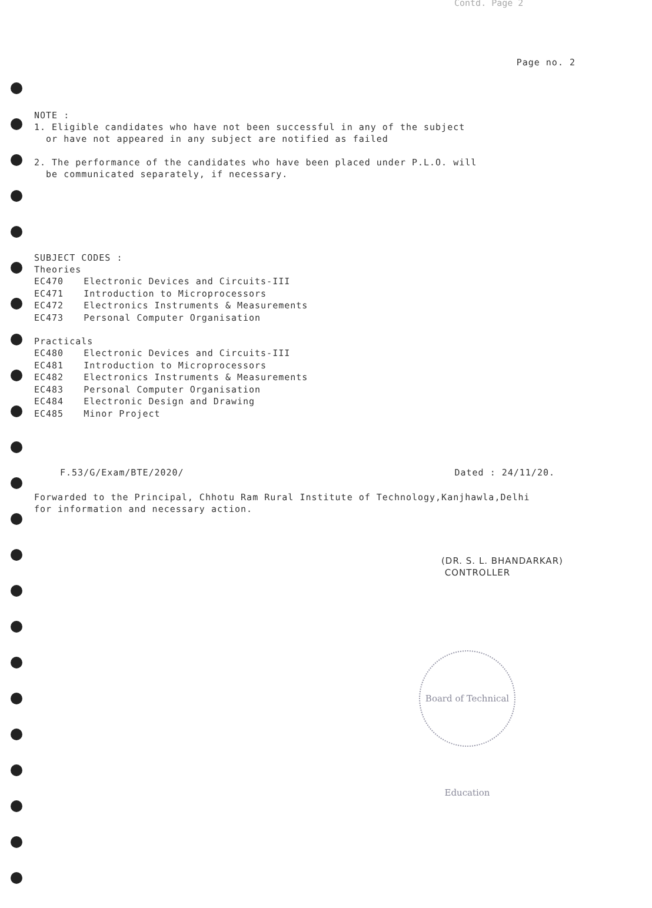Contd. Page 2
Page no. 2
NOTE :
1. Eligible candidates who have not been successful in any of the subject
or have not appeared in any subject are notified as failed
2. The performance of the candidates who have been placed under P.L.O. will
be communicated separately, if necessary.
SUBJECT CODES :
Theories
| EC470 | Electronic Devices and Circuits-III |
| EC471 | Introduction to Microprocessors |
| EC472 | Electronics Instruments & Measurements |
| EC473 | Personal Computer Organisation |
Practicals
| EC480 | Electronic Devices and Circuits-III |
| EC481 | Introduction to Microprocessors |
| EC482 | Electronics Instruments & Measurements |
| EC483 | Personal Computer Organisation |
| EC484 | Electronic Design and Drawing |
| EC485 | Minor Project |
F.53/G/Exam/BTE/2020/ Dated : 24/11/20.
Forwarded to the Principal, Chhotu Ram Rural Institute of Technology,Kanjhawla,Delhi
for information and necessary action.
(DR. S. L. BHANDARKAR)
CONTROLLER
Board of Technical Education